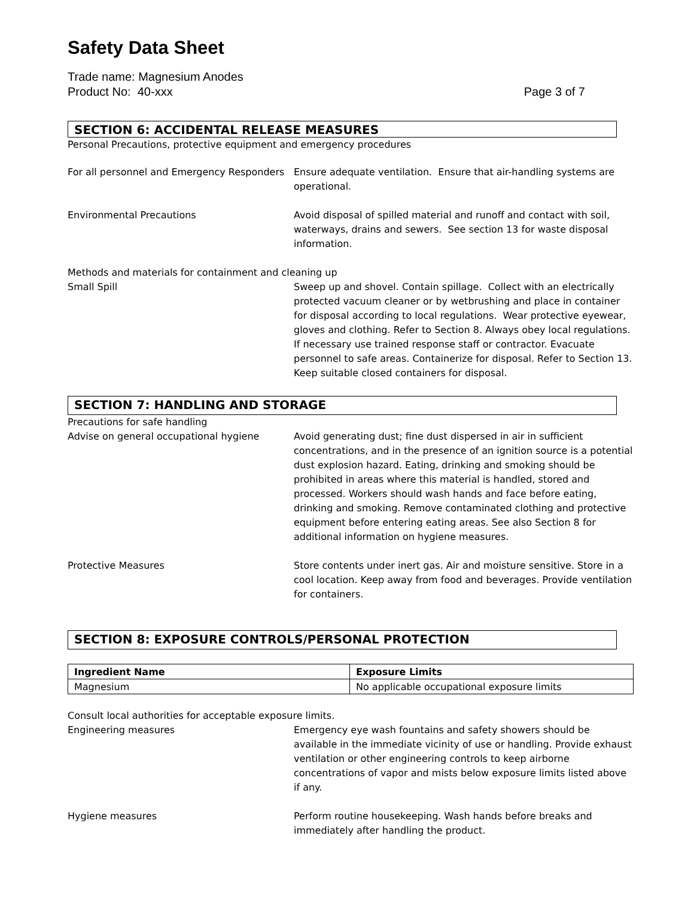Safety Data Sheet
Trade name: Magnesium Anodes
Product No: 40-xxx Page 3 of 7
SECTION 6: ACCIDENTAL RELEASE MEASURES
Personal Precautions, protective equipment and emergency procedures
For all personnel and Emergency Responders
Ensure adequate ventilation. Ensure that air-handling systems are operational.
Environmental Precautions Avoid disposal of spilled material and runoff and contact with soil, waterways, drains and sewers. See section 13 for waste disposal information.
Methods and materials for containment and cleaning up
Small Spill Sweep up and shovel. Contain spillage. Collect with an electrically protected vacuum cleaner or by wetbrushing and place in container for disposal according to local regulations. Wear protective eyewear, gloves and clothing. Refer to Section 8. Always obey local regulations. If necessary use trained response staff or contractor. Evacuate personnel to safe areas. Containerize for disposal. Refer to Section 13. Keep suitable closed containers for disposal.
SECTION 7: HANDLING AND STORAGE
Precautions for safe handling
Advise on general occupational hygiene Avoid generating dust; fine dust dispersed in air in sufficient concentrations, and in the presence of an ignition source is a potential dust explosion hazard. Eating, drinking and smoking should be prohibited in areas where this material is handled, stored and processed. Workers should wash hands and face before eating, drinking and smoking. Remove contaminated clothing and protective equipment before entering eating areas. See also Section 8 for additional information on hygiene measures.
Protective Measures Store contents under inert gas. Air and moisture sensitive. Store in a cool location. Keep away from food and beverages. Provide ventilation for containers.
SECTION 8: EXPOSURE CONTROLS/PERSONAL PROTECTION
| Ingredient Name | Exposure Limits |
| --- | --- |
| Magnesium | No applicable occupational exposure limits |
Consult local authorities for acceptable exposure limits.
Engineering measures Emergency eye wash fountains and safety showers should be available in the immediate vicinity of use or handling. Provide exhaust ventilation or other engineering controls to keep airborne concentrations of vapor and mists below exposure limits listed above if any.
Hygiene measures Perform routine housekeeping. Wash hands before breaks and immediately after handling the product.